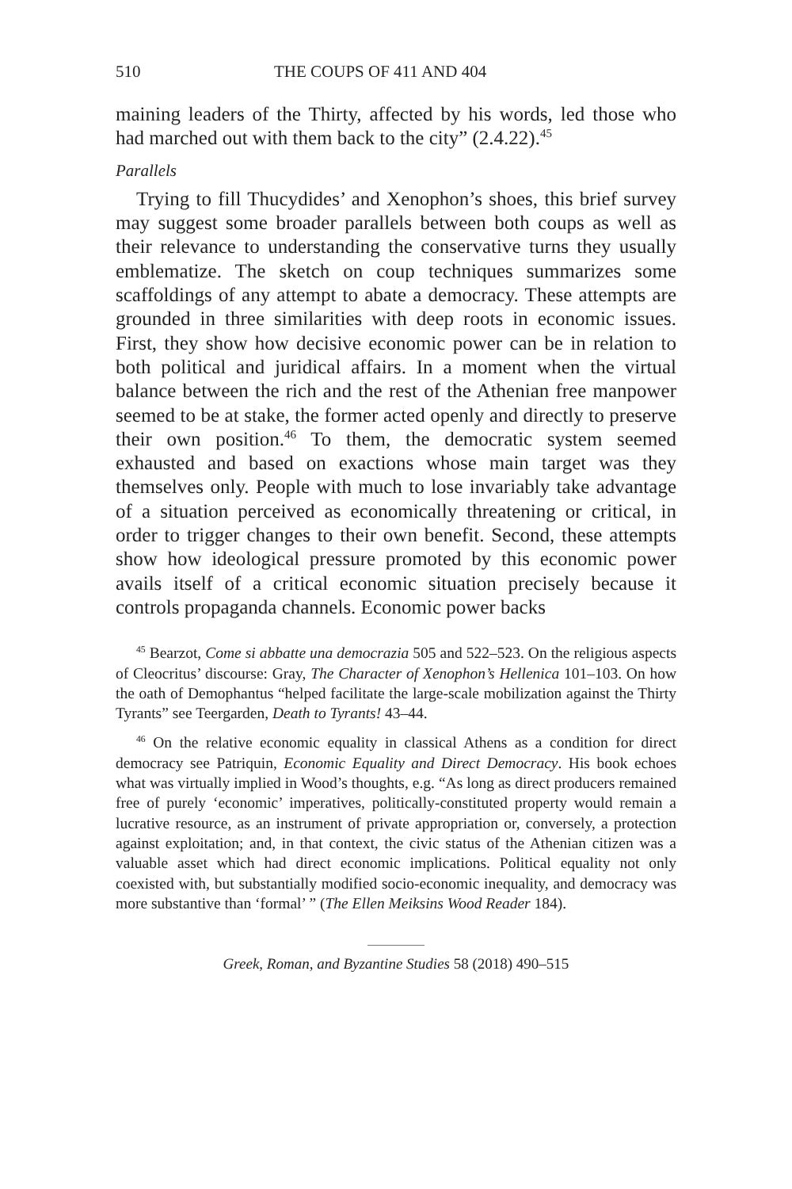510 THE COUPS OF 411 AND 404
maining leaders of the Thirty, affected by his words, led those who had marched out with them back to the city” (2.4.22).<sup>45</sup>
Parallels
Trying to fill Thucydides’ and Xenophon’s shoes, this brief survey may suggest some broader parallels between both coups as well as their relevance to understanding the conservative turns they usually emblematize. The sketch on coup techniques summarizes some scaffoldings of any attempt to abate a democracy. These attempts are grounded in three similarities with deep roots in economic issues. First, they show how decisive economic power can be in relation to both political and juridical affairs. In a moment when the virtual balance between the rich and the rest of the Athenian free manpower seemed to be at stake, the former acted openly and directly to preserve their own position.<sup>46</sup> To them, the democratic system seemed exhausted and based on exactions whose main target was they themselves only. People with much to lose invariably take advantage of a situation perceived as economically threatening or critical, in order to trigger changes to their own benefit. Second, these attempts show how ideological pressure promoted by this economic power avails itself of a critical economic situation precisely because it controls propaganda channels. Economic power backs
<sup>45</sup> Bearzot, Come si abbatte una democrazia 505 and 522–523. On the religious aspects of Cleocritus’ discourse: Gray, The Character of Xenophon’s Hellenica 101–103. On how the oath of Demophantus “helped facilitate the large-scale mobilization against the Thirty Tyrants” see Teergarden, Death to Tyrants! 43–44.
<sup>46</sup> On the relative economic equality in classical Athens as a condition for direct democracy see Patriquin, Economic Equality and Direct Democracy. His book echoes what was virtually implied in Wood’s thoughts, e.g. “As long as direct producers remained free of purely ‘economic’ imperatives, politically-constituted property would remain a lucrative resource, as an instrument of private appropriation or, conversely, a protection against exploitation; and, in that context, the civic status of the Athenian citizen was a valuable asset which had direct economic implications. Political equality not only coexisted with, but substantially modified socio-economic inequality, and democracy was more substantive than ‘formal’ ” (The Ellen Meiksins Wood Reader 184).
Greek, Roman, and Byzantine Studies 58 (2018) 490–515